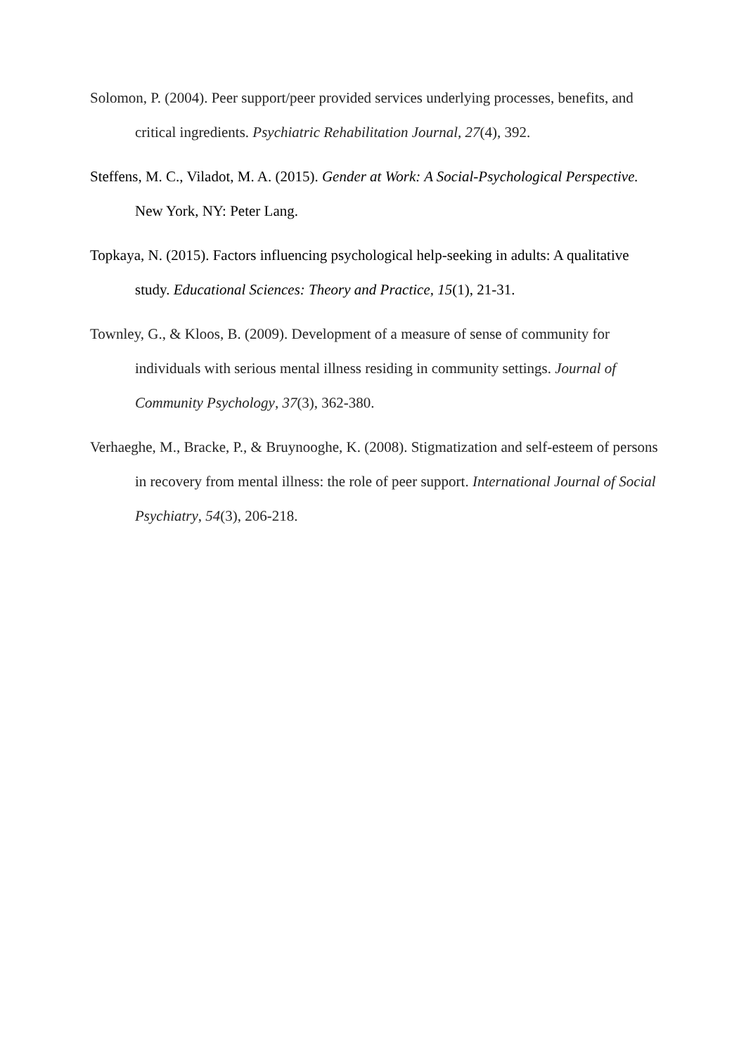Solomon, P. (2004). Peer support/peer provided services underlying processes, benefits, and critical ingredients. Psychiatric Rehabilitation Journal, 27(4), 392.
Steffens, M. C., Viladot, M. A. (2015). Gender at Work: A Social-Psychological Perspective. New York, NY: Peter Lang.
Topkaya, N. (2015). Factors influencing psychological help-seeking in adults: A qualitative study. Educational Sciences: Theory and Practice, 15(1), 21-31.
Townley, G., & Kloos, B. (2009). Development of a measure of sense of community for individuals with serious mental illness residing in community settings. Journal of Community Psychology, 37(3), 362-380.
Verhaeghe, M., Bracke, P., & Bruynooghe, K. (2008). Stigmatization and self-esteem of persons in recovery from mental illness: the role of peer support. International Journal of Social Psychiatry, 54(3), 206-218.